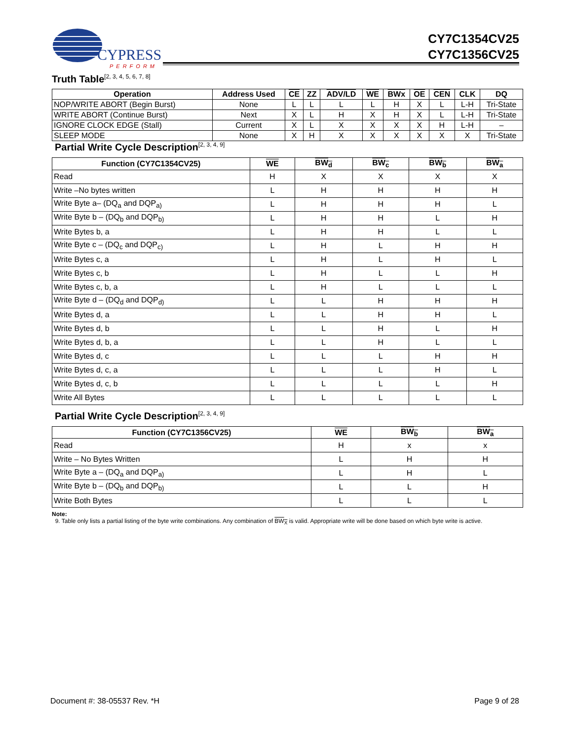CYPRESS
PERFORM
CY7C1354CV25
CY7C1356CV25
Truth Table<sup>[2, 3, 4, 5, 6, 7, 8]</sup>
| Operation | Address Used | CE | ZZ | ADV/LD | WE | BWx | OE | CEN | CLK | DQ |
| --- | --- | --- | --- | --- | --- | --- | --- | --- | --- | --- |
| NOP/WRITE ABORT (Begin Burst) | None | L | L | L | L | H | X | L | L-H | Tri-State |
| WRITE ABORT (Continue Burst) | Next | X | L | H | X | H | X | L | L-H | Tri-State |
| IGNORE CLOCK EDGE (Stall) | Current | X | L | X | X | X | X | H | L-H | – |
| SLEEP MODE | None | X | H | X | X | X | X | X | X | Tri-State |
Partial Write Cycle Description<sup>[2, 3, 4, 9]</sup>
| Function (CY7C1354CV25) | WE | BW<sub>d</sub> | BW<sub>c</sub> | BW<sub>b</sub> | BW<sub>a</sub> |
| --- | --- | --- | --- | --- | --- |
| Read | H | X | X | X | X |
| Write –No bytes written | L | H | H | H | H |
| Write Byte a– (DQ<sub>a</sub> and DQP<sub>a)</sub> | L | H | H | H | L |
| Write Byte b – (DQ<sub>b</sub> and DQP<sub>b)</sub> | L | H | H | L | H |
| Write Bytes b, a | L | H | H | L | L |
| Write Byte c – (DQ<sub>c</sub> and DQP<sub>c)</sub> | L | H | L | H | H |
| Write Bytes c, a | L | H | L | H | L |
| Write Bytes c, b | L | H | L | L | H |
| Write Bytes c, b, a | L | H | L | L | L |
| Write Byte d – (DQ<sub>d</sub> and DQP<sub>d)</sub> | L | L | H | H | H |
| Write Bytes d, a | L | L | H | H | L |
| Write Bytes d, b | L | L | H | L | H |
| Write Bytes d, b, a | L | L | H | L | L |
| Write Bytes d, c | L | L | L | H | H |
| Write Bytes d, c, a | L | L | L | H | L |
| Write Bytes d, c, b | L | L | L | L | H |
| Write All Bytes | L | L | L | L | L |
Partial Write Cycle Description<sup>[2, 3, 4, 9]</sup>
| Function (CY7C1356CV25) | WE | BW<sub>b</sub> | BW<sub>a</sub> |
| --- | --- | --- | --- |
| Read | H | x | x |
| Write – No Bytes Written | L | H | H |
| Write Byte a – (DQ<sub>a</sub> and DQP<sub>a)</sub> | L | H | L |
| Write Byte b – (DQ<sub>b</sub> and DQP<sub>b)</sub> | L | L | H |
| Write Both Bytes | L | L | L |
Note:
9. Table only lists a partial listing of the byte write combinations. Any combination of BW<sub>X</sub> is valid. Appropriate write will be done based on which byte write is active.
Document #: 38-05537 Rev. *H Page 9 of 28